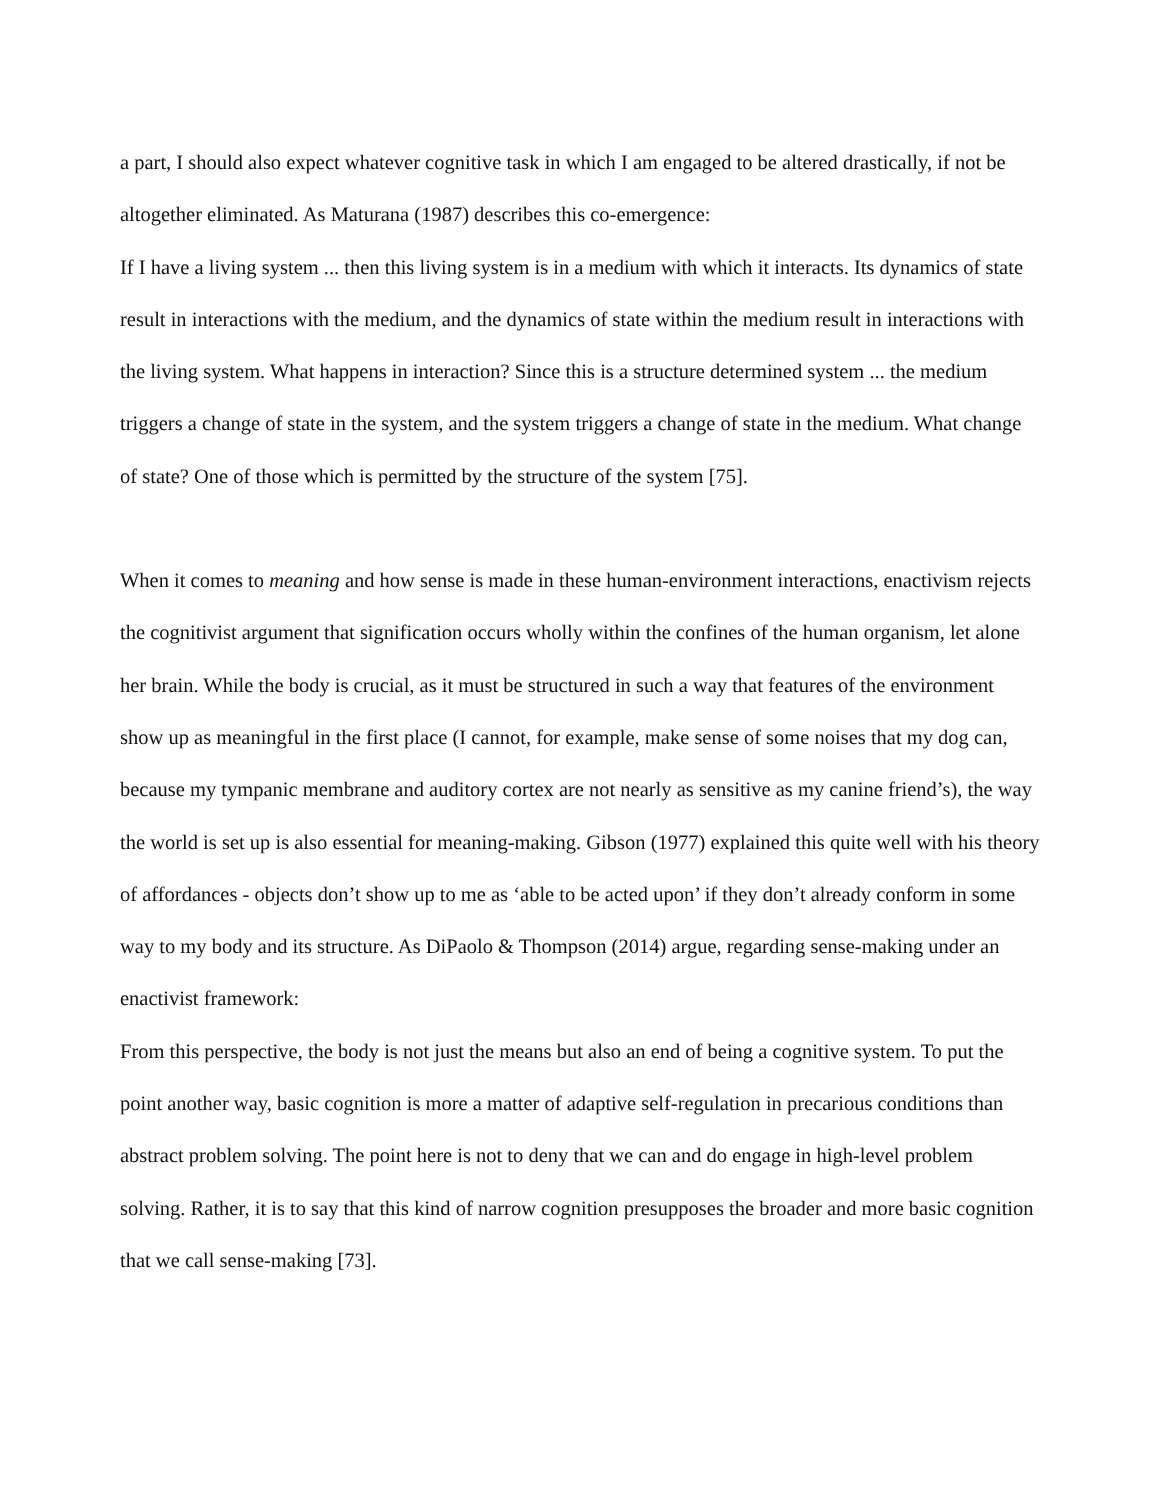a part, I should also expect whatever cognitive task in which I am engaged to be altered drastically, if not be altogether eliminated. As Maturana (1987) describes this co-emergence:
If I have a living system ... then this living system is in a medium with which it interacts. Its dynamics of state result in interactions with the medium, and the dynamics of state within the medium result in interactions with the living system. What happens in interaction? Since this is a structure determined system ... the medium triggers a change of state in the system, and the system triggers a change of state in the medium. What change of state? One of those which is permitted by the structure of the system [75].
When it comes to meaning and how sense is made in these human-environment interactions, enactivism rejects the cognitivist argument that signification occurs wholly within the confines of the human organism, let alone her brain. While the body is crucial, as it must be structured in such a way that features of the environment show up as meaningful in the first place (I cannot, for example, make sense of some noises that my dog can, because my tympanic membrane and auditory cortex are not nearly as sensitive as my canine friend’s), the way the world is set up is also essential for meaning-making. Gibson (1977) explained this quite well with his theory of affordances - objects don’t show up to me as ‘able to be acted upon’ if they don’t already conform in some way to my body and its structure. As DiPaolo & Thompson (2014) argue, regarding sense-making under an enactivist framework:
From this perspective, the body is not just the means but also an end of being a cognitive system. To put the point another way, basic cognition is more a matter of adaptive self-regulation in precarious conditions than abstract problem solving. The point here is not to deny that we can and do engage in high-level problem solving. Rather, it is to say that this kind of narrow cognition presupposes the broader and more basic cognition that we call sense-making [73].